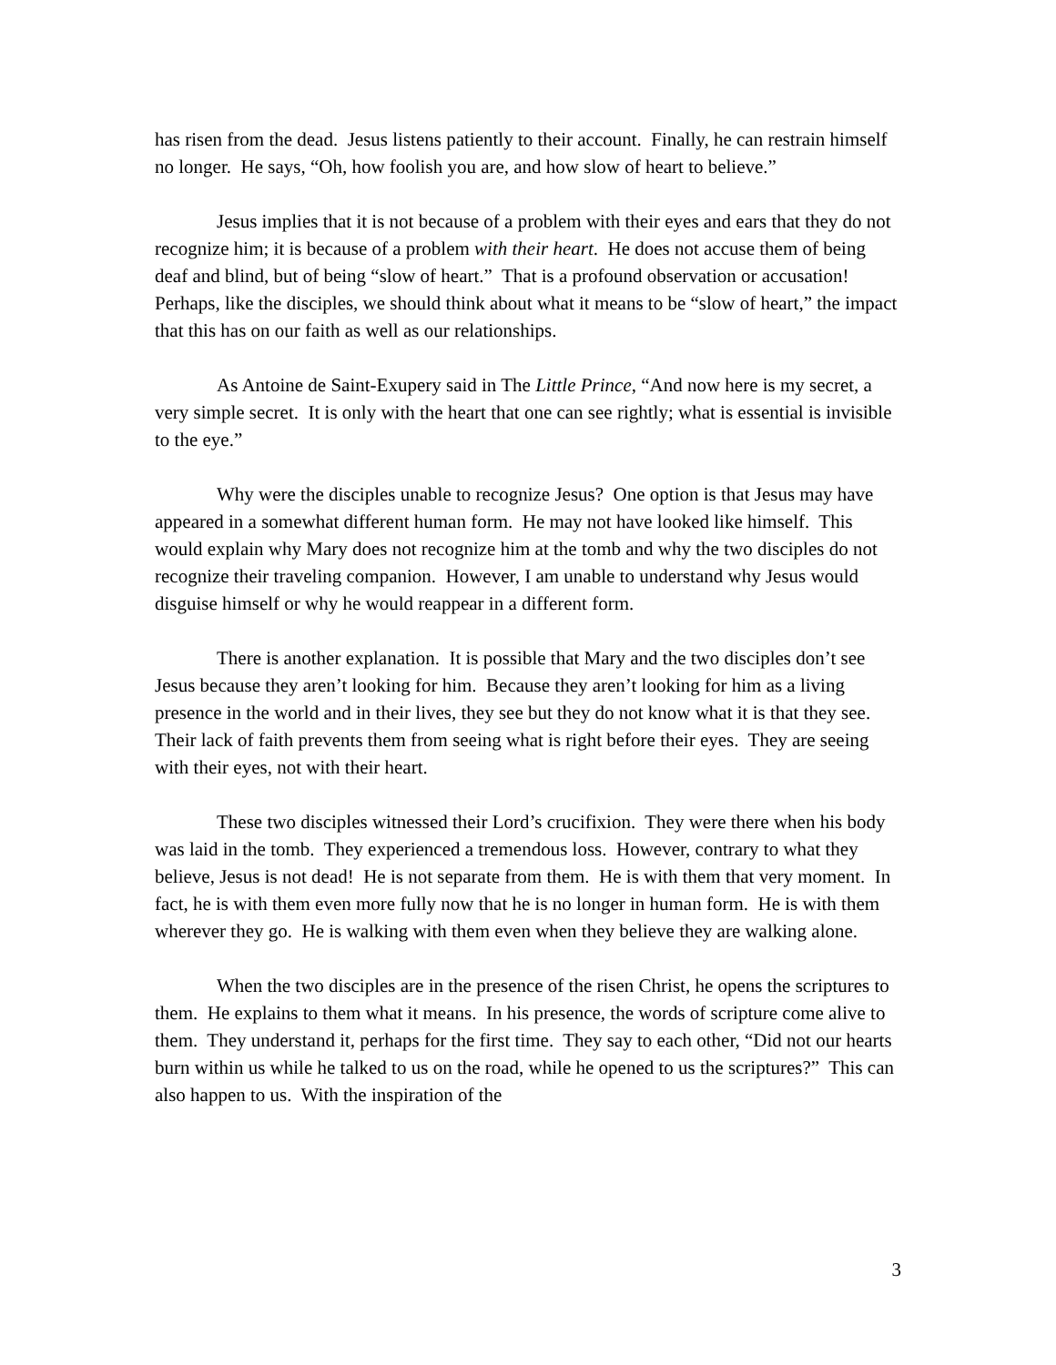has risen from the dead. Jesus listens patiently to their account. Finally, he can restrain himself no longer. He says, “Oh, how foolish you are, and how slow of heart to believe.”
Jesus implies that it is not because of a problem with their eyes and ears that they do not recognize him; it is because of a problem with their heart. He does not accuse them of being deaf and blind, but of being “slow of heart.” That is a profound observation or accusation! Perhaps, like the disciples, we should think about what it means to be “slow of heart,” the impact that this has on our faith as well as our relationships.
As Antoine de Saint-Exupery said in The Little Prince, “And now here is my secret, a very simple secret. It is only with the heart that one can see rightly; what is essential is invisible to the eye.”
Why were the disciples unable to recognize Jesus? One option is that Jesus may have appeared in a somewhat different human form. He may not have looked like himself. This would explain why Mary does not recognize him at the tomb and why the two disciples do not recognize their traveling companion. However, I am unable to understand why Jesus would disguise himself or why he would reappear in a different form.
There is another explanation. It is possible that Mary and the two disciples don’t see Jesus because they aren’t looking for him. Because they aren’t looking for him as a living presence in the world and in their lives, they see but they do not know what it is that they see. Their lack of faith prevents them from seeing what is right before their eyes. They are seeing with their eyes, not with their heart.
These two disciples witnessed their Lord’s crucifixion. They were there when his body was laid in the tomb. They experienced a tremendous loss. However, contrary to what they believe, Jesus is not dead! He is not separate from them. He is with them that very moment. In fact, he is with them even more fully now that he is no longer in human form. He is with them wherever they go. He is walking with them even when they believe they are walking alone.
When the two disciples are in the presence of the risen Christ, he opens the scriptures to them. He explains to them what it means. In his presence, the words of scripture come alive to them. They understand it, perhaps for the first time. They say to each other, “Did not our hearts burn within us while he talked to us on the road, while he opened to us the scriptures?” This can also happen to us. With the inspiration of the
3